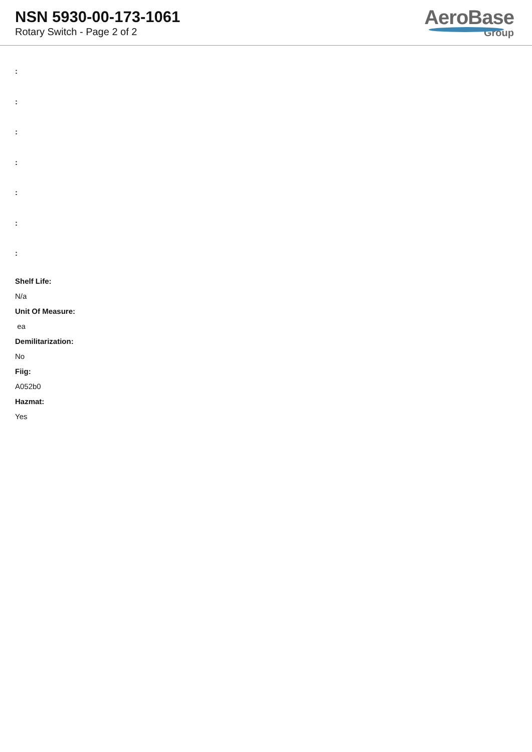NSN 5930-00-173-1061
Rotary Switch - Page 2 of 2
AeroBase
Group
:
:
:
:
:
:
:
Shelf Life:
N/a
Unit Of Measure:
ea
Demilitarization:
No
Fiig:
A052b0
Hazmat:
Yes